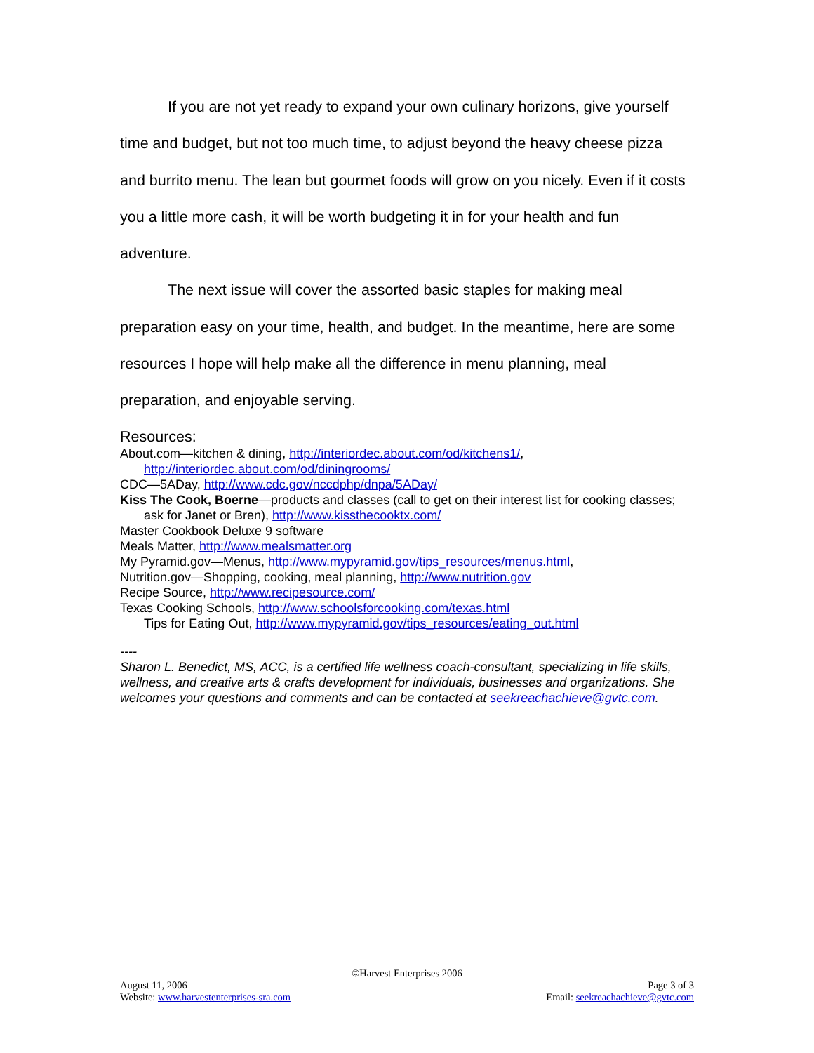If you are not yet ready to expand your own culinary horizons, give yourself time and budget, but not too much time, to adjust beyond the heavy cheese pizza and burrito menu. The lean but gourmet foods will grow on you nicely. Even if it costs you a little more cash, it will be worth budgeting it in for your health and fun adventure.
The next issue will cover the assorted basic staples for making meal preparation easy on your time, health, and budget. In the meantime, here are some resources I hope will help make all the difference in menu planning, meal preparation, and enjoyable serving.
Resources:
About.com—kitchen & dining, http://interiordec.about.com/od/kitchens1/, http://interiordec.about.com/od/diningrooms/
CDC—5ADay, http://www.cdc.gov/nccdphp/dnpa/5ADay/
Kiss The Cook, Boerne—products and classes (call to get on their interest list for cooking classes; ask for Janet or Bren), http://www.kissthecooktx.com/
Master Cookbook Deluxe 9 software
Meals Matter, http://www.mealsmatter.org
My Pyramid.gov—Menus, http://www.mypyramid.gov/tips_resources/menus.html,
Nutrition.gov—Shopping, cooking, meal planning, http://www.nutrition.gov
Recipe Source, http://www.recipesource.com/
Texas Cooking Schools, http://www.schoolsforcooking.com/texas.html
Tips for Eating Out, http://www.mypyramid.gov/tips_resources/eating_out.html
----
Sharon L. Benedict, MS, ACC, is a certified life wellness coach-consultant, specializing in life skills, wellness, and creative arts & crafts development for individuals, businesses and organizations. She welcomes your questions and comments and can be contacted at seekreachachieve@gvtc.com.
©Harvest Enterprises 2006
August 11, 2006 Page 3 of 3
Website: www.harvestenterprises-sra.com Email: seekreachachieve@gvtc.com